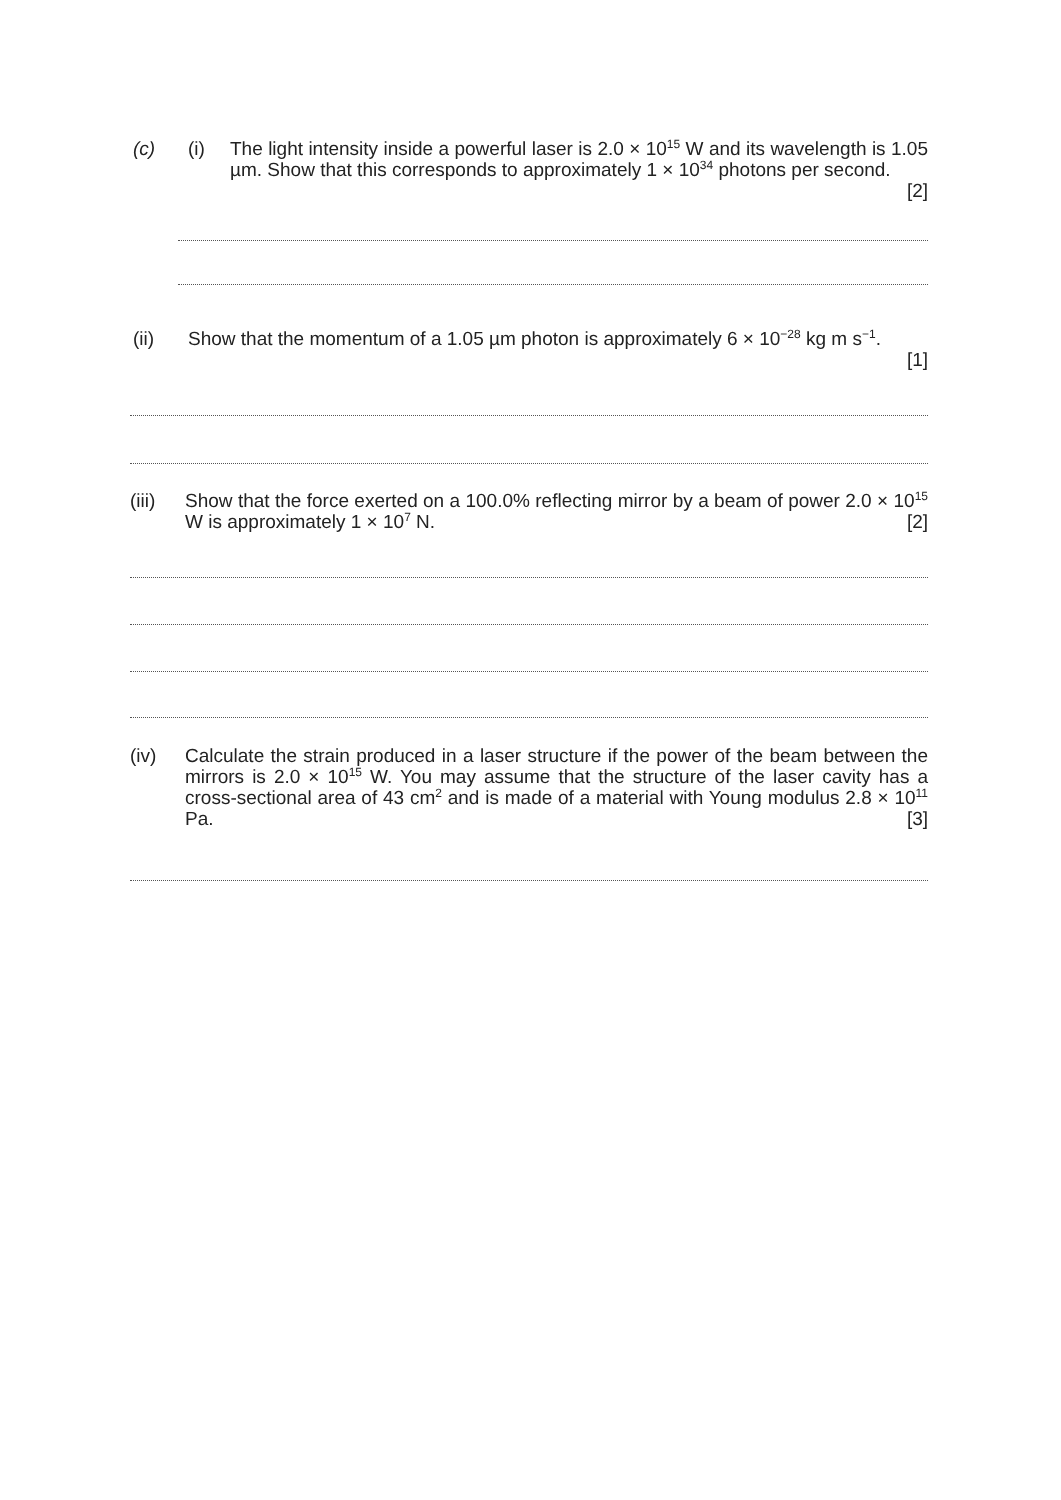(c) (i) The light intensity inside a powerful laser is 2.0 × 10<sup>15</sup> W and its wavelength is 1.05 µm. Show that this corresponds to approximately 1 × 10<sup>34</sup> photons per second.
[2]
(ii) Show that the momentum of a 1.05 µm photon is approximately 6 × 10<sup>−28</sup> kg m s<sup>−1</sup>.
[1]
(iii)
Show that the force exerted on a 100.0% reflecting mirror by a beam of power 2.0 × 10<sup>15</sup> W is approximately 1 × 10<sup>7</sup> N. [2]
(iv) Calculate the strain produced in a laser structure if the power of the beam between the mirrors is 2.0 × 10<sup>15</sup> W. You may assume that the structure of the laser cavity has a cross-sectional area of 43 cm<sup>2</sup> and is made of a material with Young modulus 2.8 × 10<sup>11</sup> Pa. [3]